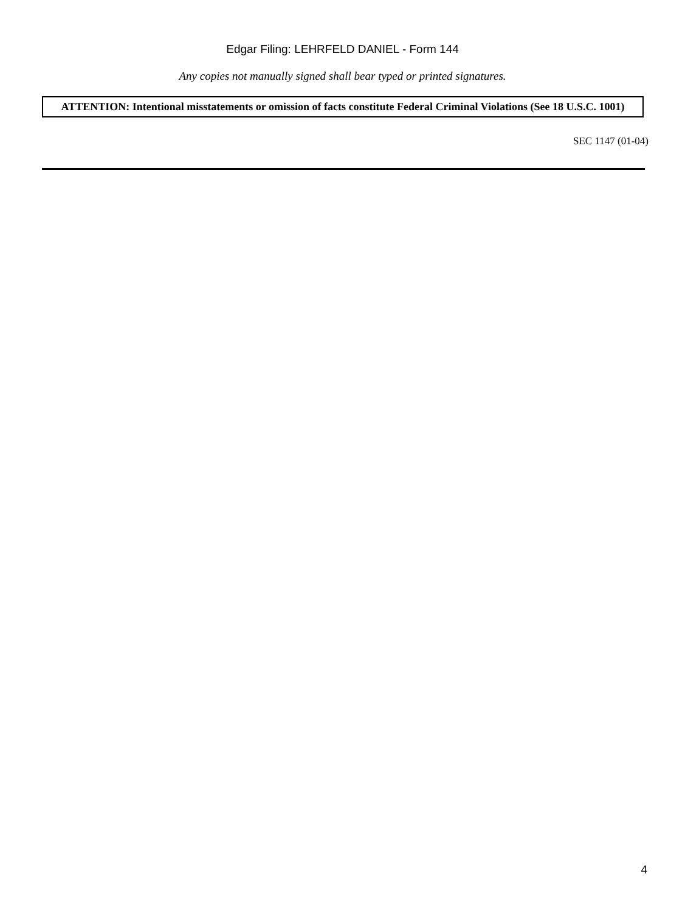Edgar Filing: LEHRFELD DANIEL - Form 144
Any copies not manually signed shall bear typed or printed signatures.
ATTENTION: Intentional misstatements or omission of facts constitute Federal Criminal Violations (See 18 U.S.C. 1001)
SEC 1147 (01-04)
4